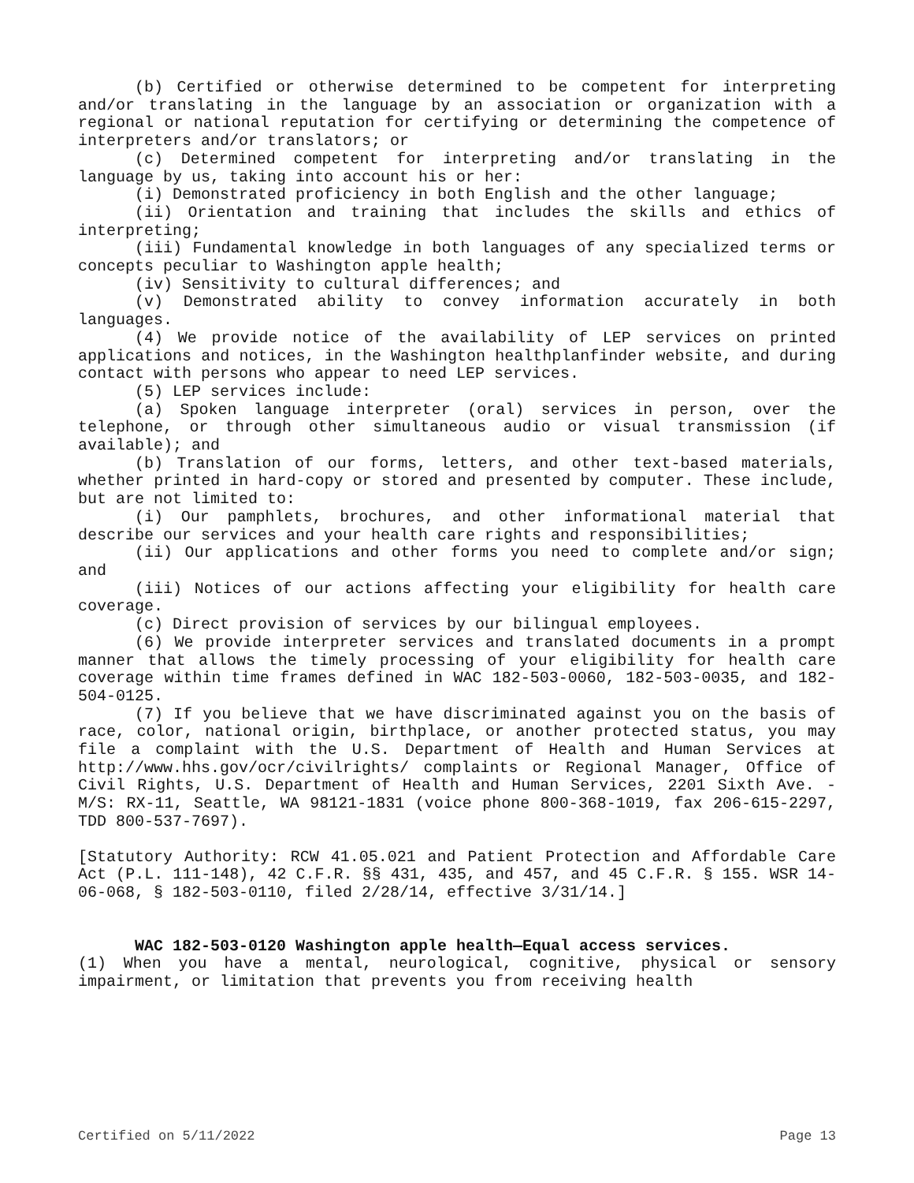(b) Certified or otherwise determined to be competent for interpreting and/or translating in the language by an association or organization with a regional or national reputation for certifying or determining the competence of interpreters and/or translators; or
(c) Determined competent for interpreting and/or translating in the language by us, taking into account his or her:
(i) Demonstrated proficiency in both English and the other language;
(ii) Orientation and training that includes the skills and ethics of interpreting;
(iii) Fundamental knowledge in both languages of any specialized terms or concepts peculiar to Washington apple health;
(iv) Sensitivity to cultural differences; and
(v) Demonstrated ability to convey information accurately in both languages.
(4) We provide notice of the availability of LEP services on printed applications and notices, in the Washington healthplanfinder website, and during contact with persons who appear to need LEP services.
(5) LEP services include:
(a) Spoken language interpreter (oral) services in person, over the telephone, or through other simultaneous audio or visual transmission (if available); and
(b) Translation of our forms, letters, and other text-based materials, whether printed in hard-copy or stored and presented by computer. These include, but are not limited to:
(i) Our pamphlets, brochures, and other informational material that describe our services and your health care rights and responsibilities;
(ii) Our applications and other forms you need to complete and/or sign; and
(iii) Notices of our actions affecting your eligibility for health care coverage.
(c) Direct provision of services by our bilingual employees.
(6) We provide interpreter services and translated documents in a prompt manner that allows the timely processing of your eligibility for health care coverage within time frames defined in WAC 182-503-0060, 182-503-0035, and 182-504-0125.
(7) If you believe that we have discriminated against you on the basis of race, color, national origin, birthplace, or another protected status, you may file a complaint with the U.S. Department of Health and Human Services at http://www.hhs.gov/ocr/civilrights/ complaints or Regional Manager, Office of Civil Rights, U.S. Department of Health and Human Services, 2201 Sixth Ave. - M/S: RX-11, Seattle, WA 98121-1831 (voice phone 800-368-1019, fax 206-615-2297, TDD 800-537-7697).
[Statutory Authority: RCW 41.05.021 and Patient Protection and Affordable Care Act (P.L. 111-148), 42 C.F.R. §§ 431, 435, and 457, and 45 C.F.R. § 155. WSR 14-06-068, § 182-503-0110, filed 2/28/14, effective 3/31/14.]
WAC 182-503-0120 Washington apple health—Equal access services.
(1) When you have a mental, neurological, cognitive, physical or sensory impairment, or limitation that prevents you from receiving health
Certified on 5/11/2022 Page 13